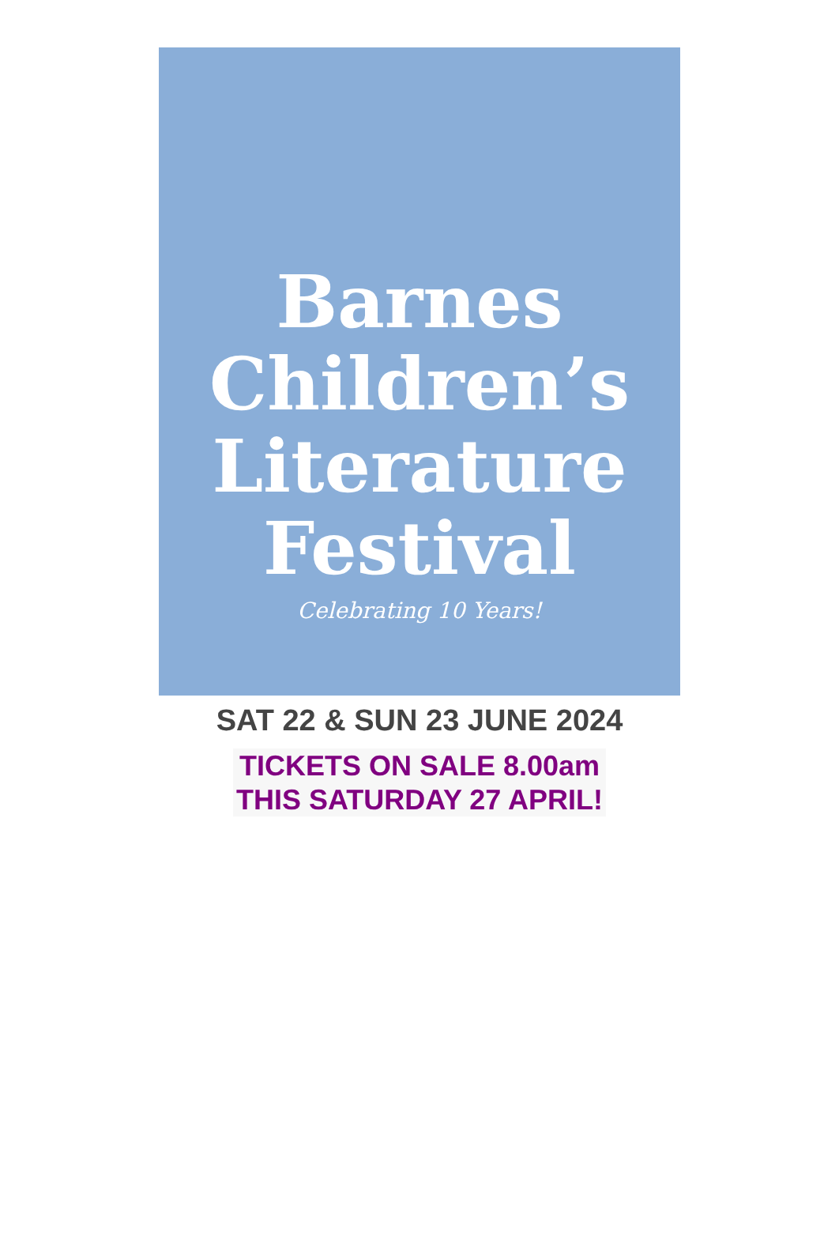Barnes
Children’s
Literature
Festival
Celebrating 10 Years!
SAT 22 & SUN 23 JUNE 2024
TICKETS ON SALE 8.00am
THIS SATURDAY 27 APRIL!